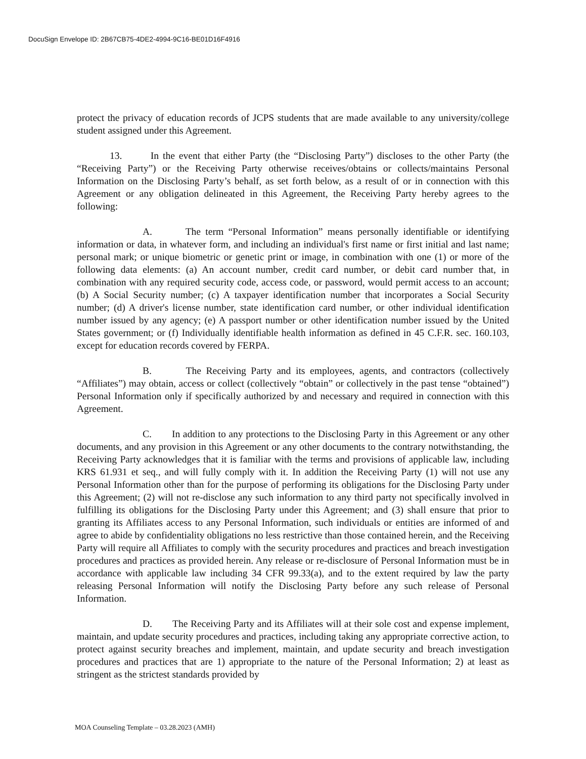DocuSign Envelope ID: 2B67CB75-4DE2-4994-9C16-BE01D16F4916
protect the privacy of education records of JCPS students that are made available to any university/college student assigned under this Agreement.
13. In the event that either Party (the “Disclosing Party”) discloses to the other Party (the “Receiving Party”) or the Receiving Party otherwise receives/obtains or collects/maintains Personal Information on the Disclosing Party’s behalf, as set forth below, as a result of or in connection with this Agreement or any obligation delineated in this Agreement, the Receiving Party hereby agrees to the following:
A. The term “Personal Information” means personally identifiable or identifying information or data, in whatever form, and including an individual's first name or first initial and last name; personal mark; or unique biometric or genetic print or image, in combination with one (1) or more of the following data elements: (a) An account number, credit card number, or debit card number that, in combination with any required security code, access code, or password, would permit access to an account; (b) A Social Security number; (c) A taxpayer identification number that incorporates a Social Security number; (d) A driver's license number, state identification card number, or other individual identification number issued by any agency; (e) A passport number or other identification number issued by the United States government; or (f) Individually identifiable health information as defined in 45 C.F.R. sec. 160.103, except for education records covered by FERPA.
B. The Receiving Party and its employees, agents, and contractors (collectively “Affiliates”) may obtain, access or collect (collectively “obtain” or collectively in the past tense “obtained”) Personal Information only if specifically authorized by and necessary and required in connection with this Agreement.
C. In addition to any protections to the Disclosing Party in this Agreement or any other documents, and any provision in this Agreement or any other documents to the contrary notwithstanding, the Receiving Party acknowledges that it is familiar with the terms and provisions of applicable law, including KRS 61.931 et seq., and will fully comply with it. In addition the Receiving Party (1) will not use any Personal Information other than for the purpose of performing its obligations for the Disclosing Party under this Agreement; (2) will not re-disclose any such information to any third party not specifically involved in fulfilling its obligations for the Disclosing Party under this Agreement; and (3) shall ensure that prior to granting its Affiliates access to any Personal Information, such individuals or entities are informed of and agree to abide by confidentiality obligations no less restrictive than those contained herein, and the Receiving Party will require all Affiliates to comply with the security procedures and practices and breach investigation procedures and practices as provided herein. Any release or re-disclosure of Personal Information must be in accordance with applicable law including 34 CFR 99.33(a), and to the extent required by law the party releasing Personal Information will notify the Disclosing Party before any such release of Personal Information.
D. The Receiving Party and its Affiliates will at their sole cost and expense implement, maintain, and update security procedures and practices, including taking any appropriate corrective action, to protect against security breaches and implement, maintain, and update security and breach investigation procedures and practices that are 1) appropriate to the nature of the Personal Information; 2) at least as stringent as the strictest standards provided by
MOA Counseling Template – 03.28.2023 (AMH)